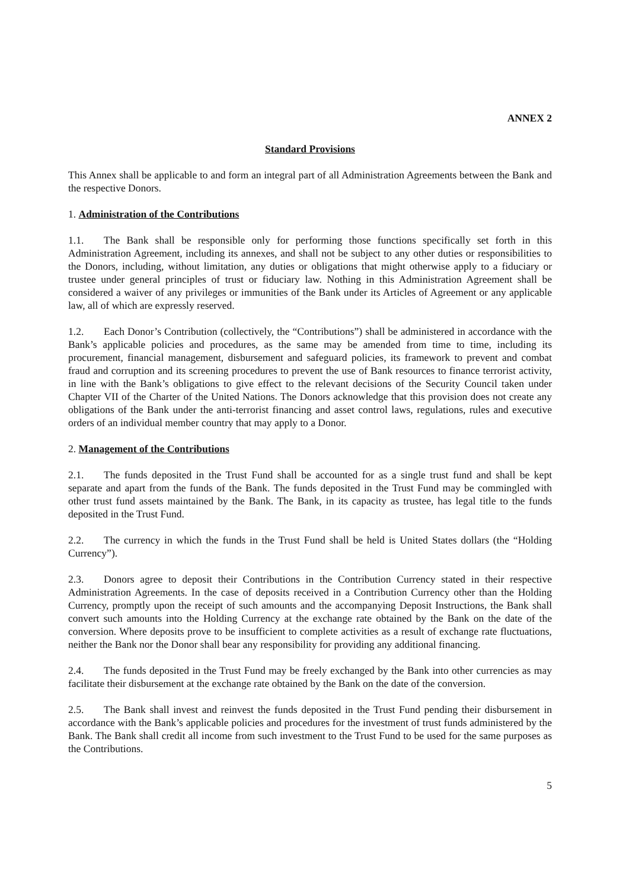ANNEX 2
Standard Provisions
This Annex shall be applicable to and form an integral part of all Administration Agreements between the Bank and the respective Donors.
1. Administration of the Contributions
1.1. The Bank shall be responsible only for performing those functions specifically set forth in this Administration Agreement, including its annexes, and shall not be subject to any other duties or responsibilities to the Donors, including, without limitation, any duties or obligations that might otherwise apply to a fiduciary or trustee under general principles of trust or fiduciary law. Nothing in this Administration Agreement shall be considered a waiver of any privileges or immunities of the Bank under its Articles of Agreement or any applicable law, all of which are expressly reserved.
1.2. Each Donor’s Contribution (collectively, the “Contributions”) shall be administered in accordance with the Bank’s applicable policies and procedures, as the same may be amended from time to time, including its procurement, financial management, disbursement and safeguard policies, its framework to prevent and combat fraud and corruption and its screening procedures to prevent the use of Bank resources to finance terrorist activity, in line with the Bank’s obligations to give effect to the relevant decisions of the Security Council taken under Chapter VII of the Charter of the United Nations. The Donors acknowledge that this provision does not create any obligations of the Bank under the anti-terrorist financing and asset control laws, regulations, rules and executive orders of an individual member country that may apply to a Donor.
2. Management of the Contributions
2.1. The funds deposited in the Trust Fund shall be accounted for as a single trust fund and shall be kept separate and apart from the funds of the Bank. The funds deposited in the Trust Fund may be commingled with other trust fund assets maintained by the Bank. The Bank, in its capacity as trustee, has legal title to the funds deposited in the Trust Fund.
2.2. The currency in which the funds in the Trust Fund shall be held is United States dollars (the “Holding Currency”).
2.3. Donors agree to deposit their Contributions in the Contribution Currency stated in their respective Administration Agreements. In the case of deposits received in a Contribution Currency other than the Holding Currency, promptly upon the receipt of such amounts and the accompanying Deposit Instructions, the Bank shall convert such amounts into the Holding Currency at the exchange rate obtained by the Bank on the date of the conversion. Where deposits prove to be insufficient to complete activities as a result of exchange rate fluctuations, neither the Bank nor the Donor shall bear any responsibility for providing any additional financing.
2.4. The funds deposited in the Trust Fund may be freely exchanged by the Bank into other currencies as may facilitate their disbursement at the exchange rate obtained by the Bank on the date of the conversion.
2.5. The Bank shall invest and reinvest the funds deposited in the Trust Fund pending their disbursement in accordance with the Bank’s applicable policies and procedures for the investment of trust funds administered by the Bank. The Bank shall credit all income from such investment to the Trust Fund to be used for the same purposes as the Contributions.
5